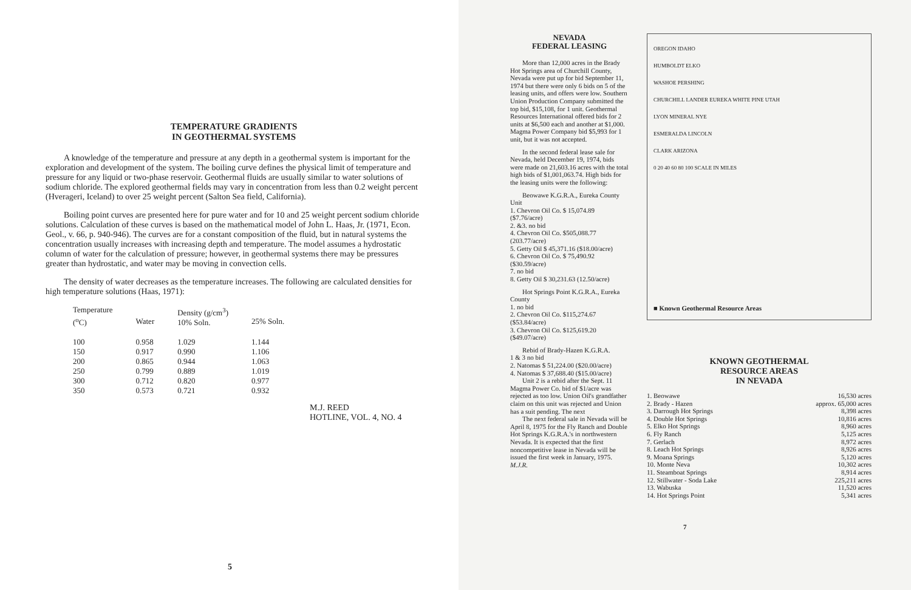TEMPERATURE GRADIENTS
IN GEOTHERMAL SYSTEMS
A knowledge of the temperature and pressure at any depth in a geothermal system is important for the exploration and development of the system. The boiling curve defines the physical limit of temperature and pressure for any liquid or two-phase reservoir. Geothermal fluids are usually similar to water solutions of sodium chloride. The explored geothermal fields may vary in concentration from less than 0.2 weight percent (Hverageri, Iceland) to over 25 weight percent (Salton Sea field, California).
Boiling point curves are presented here for pure water and for 10 and 25 weight percent sodium chloride solutions. Calculation of these curves is based on the mathematical model of John L. Haas, Jr. (1971, Econ. Geol., v. 66, p. 940-946). The curves are for a constant composition of the fluid, but in natural systems the concentration usually increases with increasing depth and temperature. The model assumes a hydrostatic column of water for the calculation of pressure; however, in geothermal systems there may be pressures greater than hydrostatic, and water may be moving in convection cells.
The density of water decreases as the temperature increases. The following are calculated densities for high temperature solutions (Haas, 1971):
| Temperature (<sup>o</sup>C) | Water | Density (g/cm<sup>3</sup>) 10% Soln. | 25% Soln. |
| --- | --- | --- | --- |
| 100 | 0.958 | 1.029 | 1.144 |
| 150 | 0.917 | 0.990 | 1.106 |
| 200 | 0.865 | 0.944 | 1.063 |
| 250 | 0.799 | 0.889 | 1.019 |
| 300 | 0.712 | 0.820 | 0.977 |
| 350 | 0.573 | 0.721 | 0.932 |
M.J. REED
HOTLINE, VOL. 4, NO. 4
5
NEVADA
FEDERAL LEASING
More than 12,000 acres in the Brady Hot Springs area of Churchill County, Nevada were put up for bid September 11, 1974 but there were only 6 bids on 5 of the leasing units, and offers were low. Southern Union Production Company submitted the top bid, $15,108, for 1 unit. Geothermal Resources International offered bids for 2 units at $6,500 each and another at $1,000. Magma Power Company bid $5,993 for 1 unit, but it was not accepted.
In the second federal lease sale for Nevada, held December 19, 1974, bids were made on 21,603.16 acres with the total high bids of $1,001,063.74. High bids for the leasing units were the following:
Beowawe K.G.R.A., Eureka County
Unit
1. Chevron Oil Co. $ 15,074.89 ($7.76/acre)
2. &3. no bid
4. Chevron Oil Co. $505,088.77 (203.77/acre)
5. Getty Oil $ 45,371.16 ($18.00/acre)
6. Chevron Oil Co. $ 75,490.92 ($30.59/acre)
7. no bid
8. Getty Oil $ 30,231.63 (12.50/acre)
Hot Springs Point K.G.R.A., Eureka County
1. no bid
2. Chevron Oil Co. $115,274.67 ($53.84/acre)
3. Chevron Oil Co. $125,619.20 ($49.07/acre)
Rebid of Brady-Hazen K.G.R.A.
1 & 3 no bid
2. Natomas $ 51,224.00 ($20.00/acre)
4. Natomas $ 37,688.40 ($15.00/acre)
Unit 2 is a rebid after the Sept. 11 Magma Power Co. bid of $1/acre was rejected as too low. Union Oil's grandfather claim on this unit was rejected and Union has a suit pending. The next
The next federal sale in Nevada will be April 8, 1975 for the Fly Ranch and Double Hot Springs K.G.R.A.'s in northwestern Nevada. It is expected that the first noncompetitive lease in Nevada will be issued the first week in January, 1975. M.J.R.
OREGON IDAHO
HUMBOLDT ELKO
WASHOE PERSHING
CHURCHILL LANDER EUREKA WHITE PINE UTAH
LYON MINERAL NYE
ESMERALDA LINCOLN
CLARK ARIZONA
0 20 40 60 80 100 SCALE IN MILES
■ Known Geothermal Resource Areas
KNOWN GEOTHERMAL
RESOURCE AREAS
IN NEVADA
| 1. Beowawe | 16,530 acres |
| 2. Brady - Hazen | approx. 65,000 acres |
| 3. Darrough Hot Springs | 8,398 acres |
| 4. Double Hot Springs | 10,816 acres |
| 5. Elko Hot Springs | 8,960 acres |
| 6. Fly Ranch | 5,125 acres |
| 7. Gerlach | 8,972 acres |
| 8. Leach Hot Springs | 8,926 acres |
| 9. Moana Springs | 5,120 acres |
| 10. Monte Neva | 10,302 acres |
| 11. Steamboat Springs | 8,914 acres |
| 12. Stillwater - Soda Lake | 225,211 acres |
| 13. Wabuska | 11,520 acres |
| 14. Hot Springs Point | 5,341 acres |
7